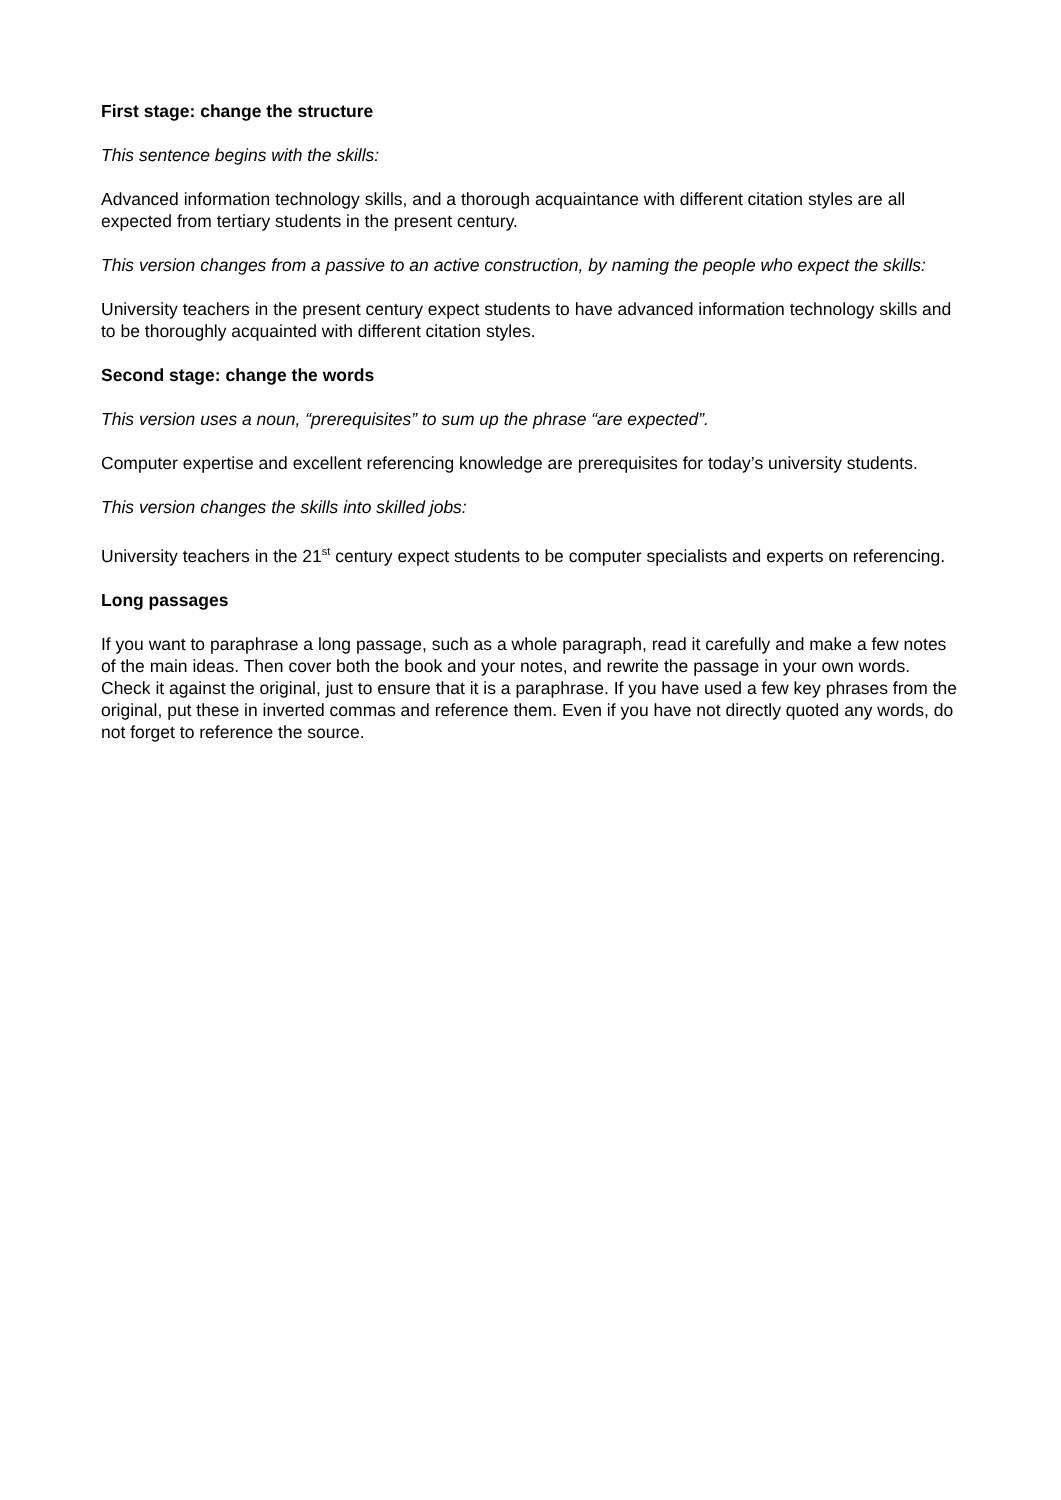First stage: change the structure
This sentence begins with the skills:
Advanced information technology skills, and a thorough acquaintance with different citation styles are all expected from tertiary students in the present century.
This version changes from a passive to an active construction, by naming the people who expect the skills:
University teachers in the present century expect students to have advanced information technology skills and to be thoroughly acquainted with different citation styles.
Second stage: change the words
This version uses a noun, “prerequisites” to sum up the phrase “are expected”.
Computer expertise and excellent referencing knowledge are prerequisites for today’s university students.
This version changes the skills into skilled jobs:
University teachers in the 21<sup>st</sup> century expect students to be computer specialists and experts on referencing.
Long passages
If you want to paraphrase a long passage, such as a whole paragraph, read it carefully and make a few notes of the main ideas. Then cover both the book and your notes, and rewrite the passage in your own words. Check it against the original, just to ensure that it is a paraphrase. If you have used a few key phrases from the original, put these in inverted commas and reference them. Even if you have not directly quoted any words, do not forget to reference the source.